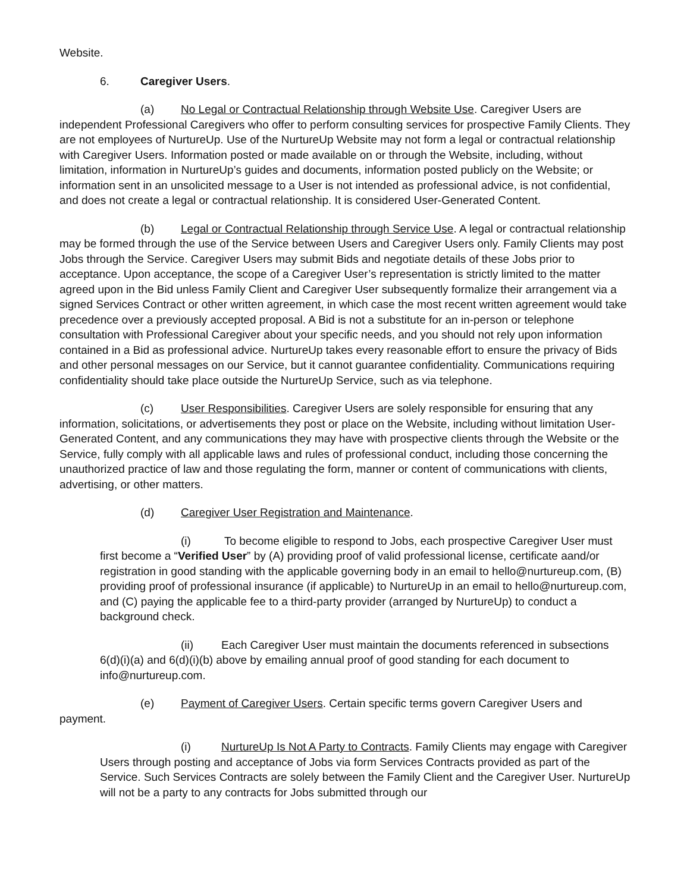Website.
6. Caregiver Users.
(a) No Legal or Contractual Relationship through Website Use. Caregiver Users are independent Professional Caregivers who offer to perform consulting services for prospective Family Clients. They are not employees of NurtureUp. Use of the NurtureUp Website may not form a legal or contractual relationship with Caregiver Users. Information posted or made available on or through the Website, including, without limitation, information in NurtureUp’s guides and documents, information posted publicly on the Website; or information sent in an unsolicited message to a User is not intended as professional advice, is not confidential, and does not create a legal or contractual relationship. It is considered User-Generated Content.
(b) Legal or Contractual Relationship through Service Use. A legal or contractual relationship may be formed through the use of the Service between Users and Caregiver Users only. Family Clients may post Jobs through the Service. Caregiver Users may submit Bids and negotiate details of these Jobs prior to acceptance. Upon acceptance, the scope of a Caregiver User’s representation is strictly limited to the matter agreed upon in the Bid unless Family Client and Caregiver User subsequently formalize their arrangement via a signed Services Contract or other written agreement, in which case the most recent written agreement would take precedence over a previously accepted proposal. A Bid is not a substitute for an in-person or telephone consultation with Professional Caregiver about your specific needs, and you should not rely upon information contained in a Bid as professional advice. NurtureUp takes every reasonable effort to ensure the privacy of Bids and other personal messages on our Service, but it cannot guarantee confidentiality. Communications requiring confidentiality should take place outside the NurtureUp Service, such as via telephone.
(c) User Responsibilities. Caregiver Users are solely responsible for ensuring that any information, solicitations, or advertisements they post or place on the Website, including without limitation User-Generated Content, and any communications they may have with prospective clients through the Website or the Service, fully comply with all applicable laws and rules of professional conduct, including those concerning the unauthorized practice of law and those regulating the form, manner or content of communications with clients, advertising, or other matters.
(d) Caregiver User Registration and Maintenance.
(i) To become eligible to respond to Jobs, each prospective Caregiver User must first become a “Verified User” by (A) providing proof of valid professional license, certificate aand/or registration in good standing with the applicable governing body in an email to hello@nurtureup.com, (B) providing proof of professional insurance (if applicable) to NurtureUp in an email to hello@nurtureup.com, and (C) paying the applicable fee to a third-party provider (arranged by NurtureUp) to conduct a background check.
(ii) Each Caregiver User must maintain the documents referenced in subsections 6(d)(i)(a) and 6(d)(i)(b) above by emailing annual proof of good standing for each document to info@nurtureup.com.
(e) Payment of Caregiver Users. Certain specific terms govern Caregiver Users and payment.
(i) NurtureUp Is Not A Party to Contracts. Family Clients may engage with Caregiver Users through posting and acceptance of Jobs via form Services Contracts provided as part of the Service. Such Services Contracts are solely between the Family Client and the Caregiver User. NurtureUp will not be a party to any contracts for Jobs submitted through our